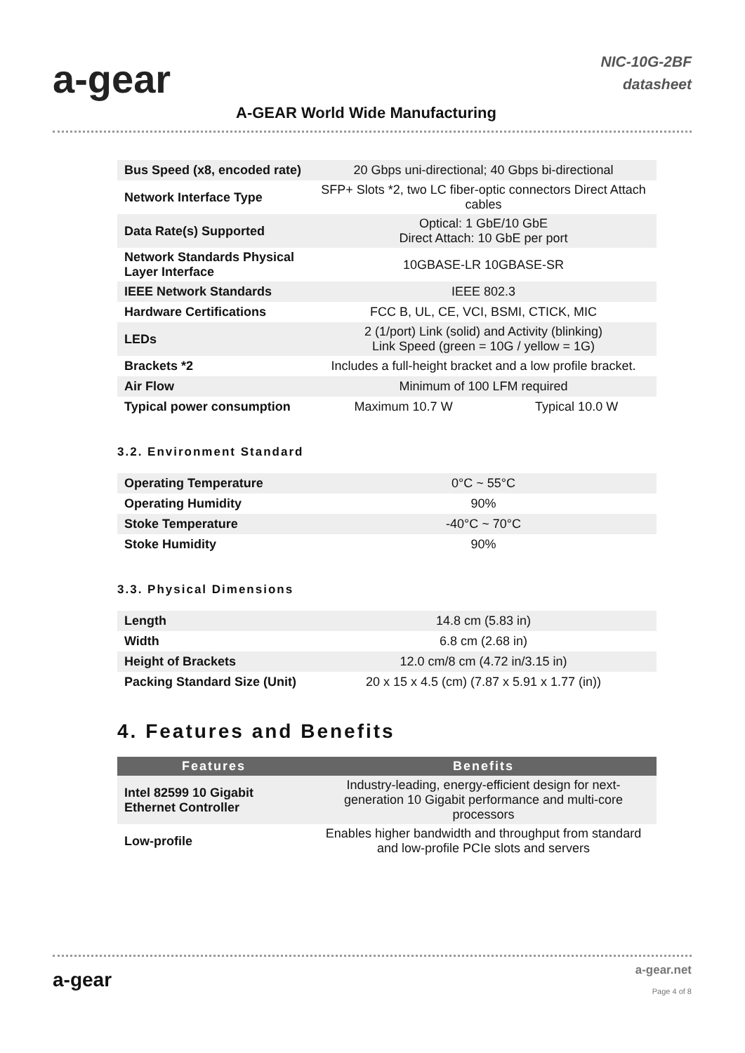a-gear
A-GEAR World Wide Manufacturing
NIC-10G-2BF
datasheet
| Bus Speed (x8, encoded rate) | 20 Gbps uni-directional; 40 Gbps bi-directional | |
| Network Interface Type | SFP+ Slots *2, two LC fiber-optic connectors Direct Attach cables | |
| Data Rate(s) Supported | Optical: 1 GbE/10 GbE Direct Attach: 10 GbE per port | |
| Network Standards Physical Layer Interface | 10GBASE-LR 10GBASE-SR | |
| IEEE Network Standards | IEEE 802.3 | |
| Hardware Certifications | FCC B, UL, CE, VCI, BSMI, CTICK, MIC | |
| LEDs | 2 (1/port) Link (solid) and Activity (blinking) Link Speed (green = 10G / yellow = 1G) | |
| Brackets *2 | Includes a full-height bracket and a low profile bracket. | |
| Air Flow | Minimum of 100 LFM required | |
| Typical power consumption | Maximum 10.7 W | Typical 10.0 W |
3.2. Environment Standard
| Operating Temperature | 0°C ~ 55°C |
| Operating Humidity | 90% |
| Stoke Temperature | -40°C ~ 70°C |
| Stoke Humidity | 90% |
3.3. Physical Dimensions
| Length | 14.8 cm (5.83 in) |
| Width | 6.8 cm (2.68 in) |
| Height of Brackets | 12.0 cm/8 cm (4.72 in/3.15 in) |
| Packing Standard Size (Unit) | 20 x 15 x 4.5 (cm) (7.87 x 5.91 x 1.77 (in)) |
4. Features and Benefits
| Features | Benefits |
| --- | --- |
| Intel 82599 10 Gigabit Ethernet Controller | Industry-leading, energy-efficient design for next-generation 10 Gigabit performance and multi-core processors |
| Low-profile | Enables higher bandwidth and throughput from standard and low-profile PCIe slots and servers |
a-gear a-gear.net
Page 4 of 8